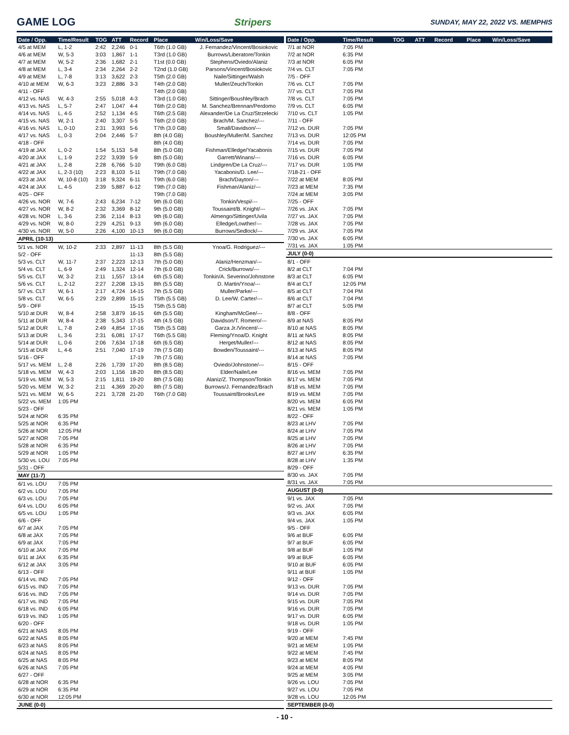GAME LOG Stripers SUNDAY, MAY 22, 2022 VS. MEMPHIS
| Date / Opp. | Time/Result | TOG | ATT | Record | Place | Win/Loss/Save |
| --- | --- | --- | --- | --- | --- | --- |
| 4/5 at MEM | L, 1-2 | 2:42 | 2,246 | 0-1 | T6th (1.0 GB) | J. Fernandez/Vincent/Bosiokovic |
| 4/6 at MEM | W, 5-3 | 3:03 | 1,867 | 1-1 | T3rd (1.0 GB) | Burrows/Liberatore/Tonkin |
| 4/7 at MEM | W, 5-2 | 2:36 | 1,682 | 2-1 | T1st (0.0 GB) | Stephens/Oviedo/Alaniz |
| 4/8 at MEM | L, 3-4 | 2:34 | 2,264 | 2-2 | T2nd (1.0 GB) | Parsons/Vincent/Bosiokovic |
| 4/9 at MEM | L, 7-8 | 3:13 | 3,622 | 2-3 | T5th (2.0 GB) | Naile/Sittinger/Walsh |
| 4/10 at MEM | W, 6-3 | 3:23 | 2,886 | 3-3 | T4th (2.0 GB) | Muller/Zeuch/Tonkin |
| 4/11 - OFF | | | | | T4th (2.0 GB) | |
| 4/12 vs. NAS | W, 4-3 | 2:55 | 5,018 | 4-3 | T3rd (1.0 GB) | Sittinger/Boushley/Brach |
| 4/13 vs. NAS | L, 5-7 | 2:47 | 1,047 | 4-4 | T6th (2.0 GB) | M. Sanchez/Brennan/Perdomo |
| 4/14 vs. NAS | L, 4-5 | 2:52 | 1,134 | 4-5 | T6th (2.5 GB) | Alexander/De La Cruz/Strzelecki |
| 4/15 vs. NAS | W, 2-1 | 2:40 | 3,307 | 5-5 | T6th (2.0 GB) | Brach/M. Sanchez/--- |
| 4/16 vs. NAS | L, 0-10 | 2:31 | 3,993 | 5-6 | T7th (3.0 GB) | Small/Davidson/--- |
| 4/17 vs. NAS | L, 0-3 | 2:04 | 2,446 | 5-7 | 8th (4.0 GB) | Boushley/Muller/M. Sanchez |
| 4/18 - OFF | | | | | 8th (4.0 GB) | |
| 4/19 at JAX | L, 0-2 | 1:54 | 5,153 | 5-8 | 8th (5.0 GB) | Fishman/Elledge/Yacabonis |
| 4/20 at JAX | L, 1-9 | 2:22 | 3,939 | 5-9 | 8th (5.0 GB) | Garrett/Winans/--- |
| 4/21 at JAX | L, 2-8 | 2:28 | 6,766 | 5-10 | T9th (6.0 GB) | Lindgren/De La Cruz/--- |
| 4/22 at JAX | L, 2-3 (10) | 2:23 | 8,103 | 5-11 | T9th (7.0 GB) | Yacabonis/D. Lee/--- |
| 4/23 at JAX | W, 10-8 (10) | 3:18 | 9,324 | 6-11 | T9th (6.0 GB) | Brach/Dayton/--- |
| 4/24 at JAX | L, 4-5 | 2:39 | 5,887 | 6-12 | T9th (7.0 GB) | Fishman/Alaniz/--- |
| 4/25 - OFF | | | | | T9th (7.0 GB) | |
| 4/26 vs. NOR | W, 7-6 | 2:43 | 6,234 | 7-12 | 9th (6.0 GB) | Tonkin/Vespi/--- |
| 4/27 vs. NOR | W, 8-2 | 2:32 | 3,369 | 8-12 | 9th (5.0 GB) | Toussaint/B. Knight/--- |
| 4/28 vs. NOR | L, 3-6 | 2:36 | 2,114 | 8-13 | 9th (6.0 GB) | Almengo/Sittinger/Uvila |
| 4/29 vs. NOR | W, 8-0 | 2:29 | 4,251 | 9-13 | 9th (6.0 GB) | Elledge/Lowther/--- |
| 4/30 vs. NOR | W, 5-0 | 2:26 | 4,100 | 10-13 | 9th (6.0 GB) | Burrows/Sedlock/--- |
| APRIL (10-13) | | | | | | |
| 5/1 vs. NOR | W, 10-2 | 2:33 | 2,897 | 11-13 | 8th (5.5 GB) | Ynoa/G. Rodriguez/--- |
| 5/2 - OFF | | | | 11-13 | 8th (5.5 GB) | |
| 5/3 vs. CLT | W, 11-7 | 2:37 | 2,223 | 12-13 | 7th (5.0 GB) | Alaniz/Henzman/--- |
| 5/4 vs. CLT | L, 6-9 | 2:49 | 1,324 | 12-14 | 7th (6.0 GB) | Crick/Burrows/--- |
| 5/5 vs. CLT | W, 3-2 | 2:11 | 1,557 | 13-14 | 6th (5.5 GB) | Tonkin/A. Severino/Johnstone |
| 5/6 vs. CLT | L, 2-12 | 2:27 | 2,208 | 13-15 | 8th (5.5 GB) | D. Martin/Ynoa/--- |
| 5/7 vs. CLT | W, 6-1 | 2:17 | 4,724 | 14-15 | 7th (5.5 GB) | Muller/Parke/--- |
| 5/8 vs. CLT | W, 6-5 | 2:29 | 2,899 | 15-15 | T5th (5.5 GB) | D. Lee/W. Carter/--- |
| 5/9 - OFF | | | | 15-15 | T5th (5.5 GB) | |
| 5/10 at DUR | W, 8-4 | 2:58 | 3,879 | 16-15 | 6th (5.5 GB) | Kingham/McGee/--- |
| 5/11 at DUR | W, 8-4 | 2:38 | 5,343 | 17-15 | 4th (4.5 GB) | Davidson/T. Romero/--- |
| 5/12 at DUR | L, 7-8 | 2:49 | 4,854 | 17-16 | T5th (5.5 GB) | Garza Jr./Vincent/--- |
| 5/13 at DUR | L, 3-6 | 2:31 | 6,081 | 17-17 | T6th (5.5 GB) | Fleming/Ynoa/D. Knight |
| 5/14 at DUR | L, 0-6 | 2:06 | 7,634 | 17-18 | 6th (6.5 GB) | Herget/Muller/--- |
| 5/15 at DUR | L, 4-6 | 2:51 | 7,040 | 17-19 | 7th (7.5 GB) | Bowden/Toussaint/--- |
| 5/16 - OFF | | | | 17-19 | 7th (7.5 GB) | |
| 5/17 vs. MEM | L, 2-8 | 2:26 | 1,739 | 17-20 | 8th (8.5 GB) | Oviedo/Johnstone/--- |
| 5/18 vs. MEM | W, 4-3 | 2:03 | 1,156 | 18-20 | 8th (8.5 GB) | Elder/Naile/Lee |
| 5/19 vs. MEM | W, 5-3 | 2:15 | 1,811 | 19-20 | 8th (7.5 GB) | Alaniz/Z. Thompson/Tonkin |
| 5/20 vs. MEM | W, 3-2 | 2:11 | 4,369 | 20-20 | 8th (7.5 GB) | Burrows/J. Fernandez/Brach |
| 5/21 vs. MEM | W, 6-5 | 2:21 | 3,728 | 21-20 | T6th (7.0 GB) | Toussaint/Brooks/Lee |
| 5/22 vs. MEM | 1:05 PM | | | | | |
| 5/23 - OFF | | | | | | |
| 5/24 at NOR | 6:35 PM | | | | | |
| 5/25 at NOR | 6:35 PM | | | | | |
| 5/26 at NOR | 12:05 PM | | | | | |
| 5/27 at NOR | 7:05 PM | | | | | |
| 5/28 at NOR | 6:35 PM | | | | | |
| 5/29 at NOR | 1:05 PM | | | | | |
| 5/30 vs. LOU | 7:05 PM | | | | | |
| 5/31 - OFF | | | | | | |
| MAY (11-7) | | | | | | |
| 6/1 vs. LOU | 7:05 PM | | | | | |
| 6/2 vs. LOU | 7:05 PM | | | | | |
| 6/3 vs. LOU | 7:05 PM | | | | | |
| 6/4 vs. LOU | 6:05 PM | | | | | |
| 6/5 vs. LOU | 1:05 PM | | | | | |
| 6/6 - OFF | | | | | | |
| 6/7 at JAX | 7:05 PM | | | | | |
| 6/8 at JAX | 7:05 PM | | | | | |
| 6/9 at JAX | 7:05 PM | | | | | |
| 6/10 at JAX | 7:05 PM | | | | | |
| 6/11 at JAX | 6:35 PM | | | | | |
| 6/12 at JAX | 3:05 PM | | | | | |
| 6/13 - OFF | | | | | | |
| 6/14 vs. IND | 7:05 PM | | | | | |
| 6/15 vs. IND | 7:05 PM | | | | | |
| 6/16 vs. IND | 7:05 PM | | | | | |
| 6/17 vs. IND | 7:05 PM | | | | | |
| 6/18 vs. IND | 6:05 PM | | | | | |
| 6/19 vs. IND | 1:05 PM | | | | | |
| 6/20 - OFF | | | | | | |
| 6/21 at NAS | 8:05 PM | | | | | |
| 6/22 at NAS | 8:05 PM | | | | | |
| 6/23 at NAS | 8:05 PM | | | | | |
| 6/24 at NAS | 8:05 PM | | | | | |
| 6/25 at NAS | 8:05 PM | | | | | |
| 6/26 at NAS | 7:05 PM | | | | | |
| 6/27 - OFF | | | | | | |
| 6/28 at NOR | 6:35 PM | | | | | |
| 6/29 at NOR | 6:35 PM | | | | | |
| 6/30 at NOR | 12:05 PM | | | | | |
| JUNE (0-0) | | | | | | |
| Date / Opp. | Time/Result | TOG | ATT | Record | Place | Win/Loss/Save |
| --- | --- | --- | --- | --- | --- | --- |
| 7/1 at NOR | 7:05 PM | | | | | |
| 7/2 at NOR | 6:35 PM | | | | | |
| 7/3 at NOR | 6:05 PM | | | | | |
| 7/4 vs. CLT | 7:05 PM | | | | | |
| 7/5 - OFF | | | | | | |
| 7/6 vs. CLT | 7:05 PM | | | | | |
| 7/7 vs. CLT | 7:05 PM | | | | | |
| 7/8 vs. CLT | 7:05 PM | | | | | |
| 7/9 vs. CLT | 6:05 PM | | | | | |
| 7/10 vs. CLT | 1:05 PM | | | | | |
| 7/11 - OFF | | | | | | |
| 7/12 vs. DUR | 7:05 PM | | | | | |
| 7/13 vs. DUR | 12:05 PM | | | | | |
| 7/14 vs. DUR | 7:05 PM | | | | | |
| 7/15 vs. DUR | 7:05 PM | | | | | |
| 7/16 vs. DUR | 6:05 PM | | | | | |
| 7/17 vs. DUR | 1:05 PM | | | | | |
| 7/18-21 - OFF | | | | | | |
| 7/22 at MEM | 8:05 PM | | | | | |
| 7/23 at MEM | 7:35 PM | | | | | |
| 7/24 at MEM | 3:05 PM | | | | | |
| 7/25 - OFF | | | | | | |
| 7/26 vs. JAX | 7:05 PM | | | | | |
| 7/27 vs. JAX | 7:05 PM | | | | | |
| 7/28 vs. JAX | 7:05 PM | | | | | |
| 7/29 vs. JAX | 7:05 PM | | | | | |
| 7/30 vs. JAX | 6:05 PM | | | | | |
| 7/31 vs. JAX | 1:05 PM | | | | | |
| JULY (0-0) | | | | | | |
| 8/1 - OFF | | | | | | |
| 8/2 at CLT | 7:04 PM | | | | | |
| 8/3 at CLT | 6:05 PM | | | | | |
| 8/4 at CLT | 12:05 PM | | | | | |
| 8/5 at CLT | 7:04 PM | | | | | |
| 8/6 at CLT | 7:04 PM | | | | | |
| 8/7 at CLT | 5:05 PM | | | | | |
| 8/8 - OFF | | | | | | |
| 8/9 at NAS | 8:05 PM | | | | | |
| 8/10 at NAS | 8:05 PM | | | | | |
| 8/11 at NAS | 8:05 PM | | | | | |
| 8/12 at NAS | 8:05 PM | | | | | |
| 8/13 at NAS | 8:05 PM | | | | | |
| 8/14 at NAS | 7:05 PM | | | | | |
| 8/15 - OFF | | | | | | |
| 8/16 vs. MEM | 7:05 PM | | | | | |
| 8/17 vs. MEM | 7:05 PM | | | | | |
| 8/18 vs. MEM | 7:05 PM | | | | | |
| 8/19 vs. MEM | 7:05 PM | | | | | |
| 8/20 vs. MEM | 6:05 PM | | | | | |
| 8/21 vs. MEM | 1:05 PM | | | | | |
| 8/22 - OFF | | | | | | |
| 8/23 at LHV | 7:05 PM | | | | | |
| 8/24 at LHV | 7:05 PM | | | | | |
| 8/25 at LHV | 7:05 PM | | | | | |
| 8/26 at LHV | 7:05 PM | | | | | |
| 8/27 at LHV | 6:35 PM | | | | | |
| 8/28 at LHV | 1:35 PM | | | | | |
| 8/29 - OFF | | | | | | |
| 8/30 vs. JAX | 7:05 PM | | | | | |
| 8/31 vs. JAX | 7:05 PM | | | | | |
| AUGUST (0-0) | | | | | | |
| 9/1 vs. JAX | 7:05 PM | | | | | |
| 9/2 vs. JAX | 7:05 PM | | | | | |
| 9/3 vs. JAX | 6:05 PM | | | | | |
| 9/4 vs. JAX | 1:05 PM | | | | | |
| 9/5 - OFF | | | | | | |
| 9/6 at BUF | 6:05 PM | | | | | |
| 9/7 at BUF | 6:05 PM | | | | | |
| 9/8 at BUF | 1:05 PM | | | | | |
| 9/9 at BUF | 6:05 PM | | | | | |
| 9/10 at BUF | 6:05 PM | | | | | |
| 9/11 at BUF | 1:05 PM | | | | | |
| 9/12 - OFF | | | | | | |
| 9/13 vs. DUR | 7:05 PM | | | | | |
| 9/14 vs. DUR | 7:05 PM | | | | | |
| 9/15 vs. DUR | 7:05 PM | | | | | |
| 9/16 vs. DUR | 7:05 PM | | | | | |
| 9/17 vs. DUR | 6:05 PM | | | | | |
| 9/18 vs. DUR | 1:05 PM | | | | | |
| 9/19 - OFF | | | | | | |
| 9/20 at MEM | 7:45 PM | | | | | |
| 9/21 at MEM | 1:05 PM | | | | | |
| 9/22 at MEM | 7:45 PM | | | | | |
| 9/23 at MEM | 8:05 PM | | | | | |
| 9/24 at MEM | 4:05 PM | | | | | |
| 9/25 at MEM | 3:05 PM | | | | | |
| 9/26 vs. LOU | 7:05 PM | | | | | |
| 9/27 vs. LOU | 7:05 PM | | | | | |
| 9/28 vs. LOU | 12:05 PM | | | | | |
| SEPTEMBER (0-0) | | | | | | |
- 10 -